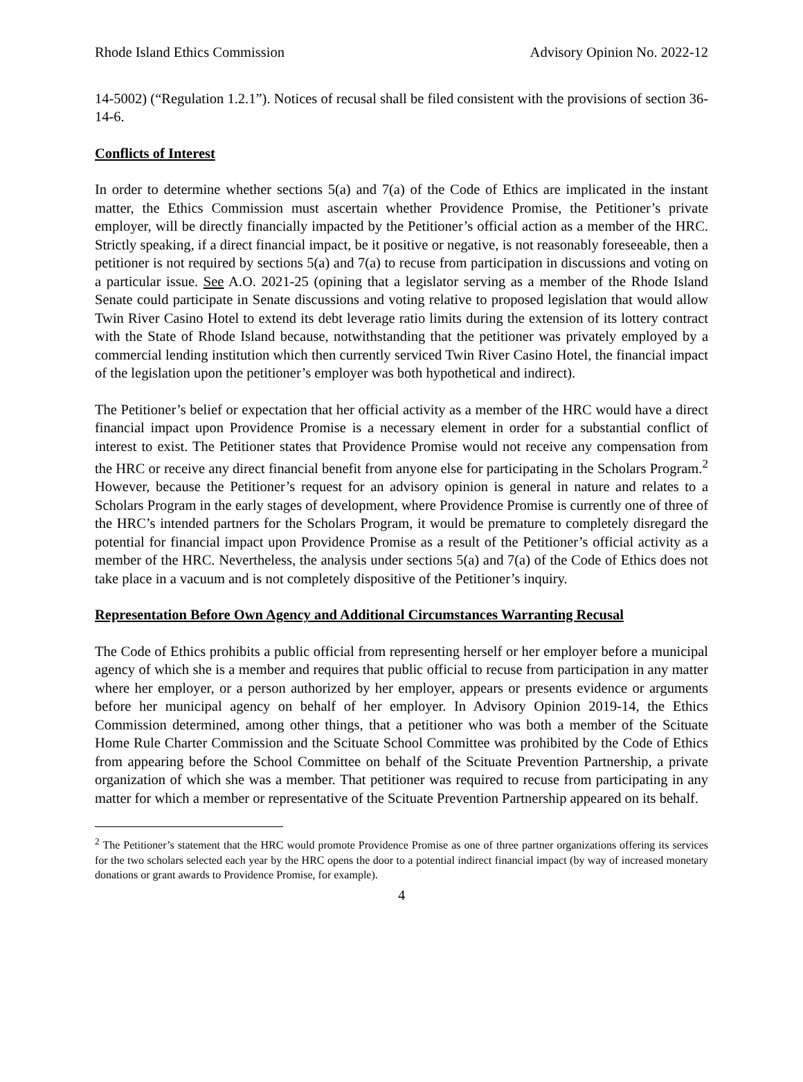Rhode Island Ethics Commission Advisory Opinion No. 2022-12
14-5002) (“Regulation 1.2.1”). Notices of recusal shall be filed consistent with the provisions of section 36-14-6.
Conflicts of Interest
In order to determine whether sections 5(a) and 7(a) of the Code of Ethics are implicated in the instant matter, the Ethics Commission must ascertain whether Providence Promise, the Petitioner’s private employer, will be directly financially impacted by the Petitioner’s official action as a member of the HRC. Strictly speaking, if a direct financial impact, be it positive or negative, is not reasonably foreseeable, then a petitioner is not required by sections 5(a) and 7(a) to recuse from participation in discussions and voting on a particular issue. See A.O. 2021-25 (opining that a legislator serving as a member of the Rhode Island Senate could participate in Senate discussions and voting relative to proposed legislation that would allow Twin River Casino Hotel to extend its debt leverage ratio limits during the extension of its lottery contract with the State of Rhode Island because, notwithstanding that the petitioner was privately employed by a commercial lending institution which then currently serviced Twin River Casino Hotel, the financial impact of the legislation upon the petitioner’s employer was both hypothetical and indirect).
The Petitioner’s belief or expectation that her official activity as a member of the HRC would have a direct financial impact upon Providence Promise is a necessary element in order for a substantial conflict of interest to exist. The Petitioner states that Providence Promise would not receive any compensation from the HRC or receive any direct financial benefit from anyone else for participating in the Scholars Program.<sup>2</sup> However, because the Petitioner’s request for an advisory opinion is general in nature and relates to a Scholars Program in the early stages of development, where Providence Promise is currently one of three of the HRC’s intended partners for the Scholars Program, it would be premature to completely disregard the potential for financial impact upon Providence Promise as a result of the Petitioner’s official activity as a member of the HRC. Nevertheless, the analysis under sections 5(a) and 7(a) of the Code of Ethics does not take place in a vacuum and is not completely dispositive of the Petitioner’s inquiry.
Representation Before Own Agency and Additional Circumstances Warranting Recusal
The Code of Ethics prohibits a public official from representing herself or her employer before a municipal agency of which she is a member and requires that public official to recuse from participation in any matter where her employer, or a person authorized by her employer, appears or presents evidence or arguments before her municipal agency on behalf of her employer. In Advisory Opinion 2019-14, the Ethics Commission determined, among other things, that a petitioner who was both a member of the Scituate Home Rule Charter Commission and the Scituate School Committee was prohibited by the Code of Ethics from appearing before the School Committee on behalf of the Scituate Prevention Partnership, a private organization of which she was a member. That petitioner was required to recuse from participating in any matter for which a member or representative of the Scituate Prevention Partnership appeared on its behalf.
<sup>2</sup> The Petitioner’s statement that the HRC would promote Providence Promise as one of three partner organizations offering its services for the two scholars selected each year by the HRC opens the door to a potential indirect financial impact (by way of increased monetary donations or grant awards to Providence Promise, for example).
4